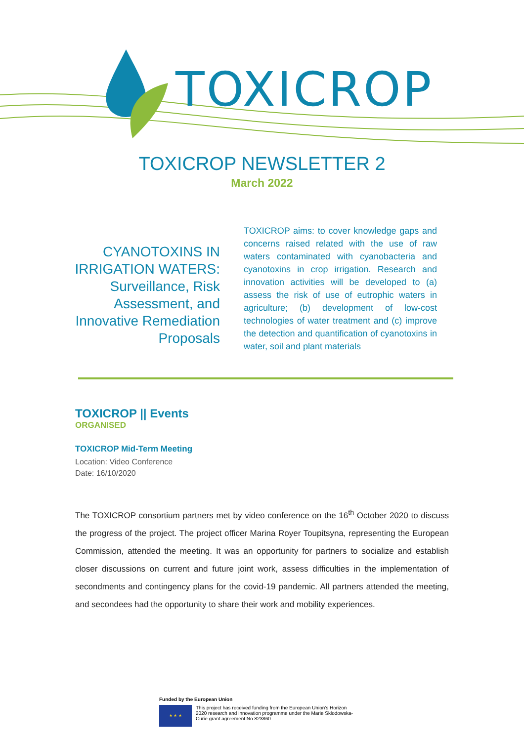TOXICROP
TOXICROP NEWSLETTER 2
March 2022
CYANOTOXINS IN IRRIGATION WATERS: Surveillance, Risk Assessment, and Innovative Remediation Proposals
TOXICROP aims: to cover knowledge gaps and concerns raised related with the use of raw waters contaminated with cyanobacteria and cyanotoxins in crop irrigation. Research and innovation activities will be developed to (a) assess the risk of use of eutrophic waters in agriculture; (b) development of low-cost technologies of water treatment and (c) improve the detection and quantification of cyanotoxins in water, soil and plant materials
TOXICROP || Events
ORGANISED
TOXICROP Mid-Term Meeting
Location: Video Conference
Date: 16/10/2020
The TOXICROP consortium partners met by video conference on the 16<sup>th</sup> October 2020 to discuss the progress of the project. The project officer Marina Royer Toupitsyna, representing the European Commission, attended the meeting. It was an opportunity for partners to socialize and establish closer discussions on current and future joint work, assess difficulties in the implementation of secondments and contingency plans for the covid-19 pandemic. All partners attended the meeting, and secondees had the opportunity to share their work and mobility experiences.
Funded by the European Union
★ ★ ★
This project has received funding from the European Union's Horizon
2020 research and innovation programme under the Marie Skłodowska-
Curie grant agreement No 823860